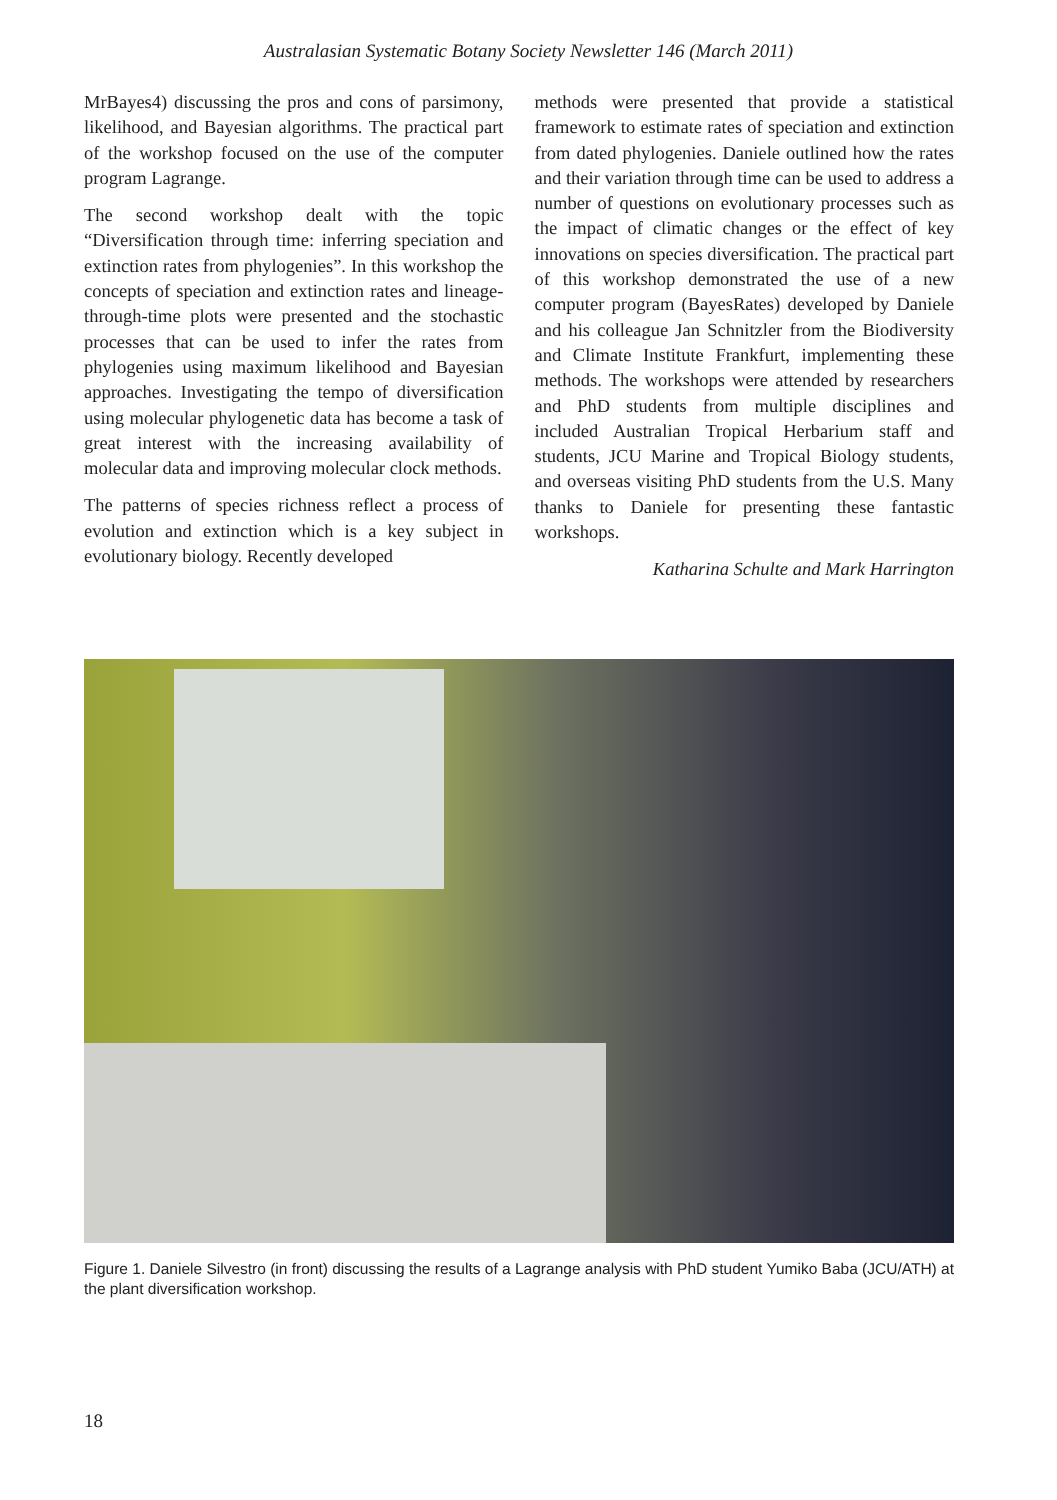Australasian Systematic Botany Society Newsletter 146 (March 2011)
MrBayes4) discussing the pros and cons of parsimony, likelihood, and Bayesian algorithms. The practical part of the workshop focused on the use of the computer program Lagrange.
The second workshop dealt with the topic “Diversification through time: inferring speciation and extinction rates from phylogenies”. In this workshop the concepts of speciation and extinction rates and lineage-through-time plots were presented and the stochastic processes that can be used to infer the rates from phylogenies using maximum likelihood and Bayesian approaches. Investigating the tempo of diversification using molecular phylogenetic data has become a task of great interest with the increasing availability of molecular data and improving molecular clock methods.
The patterns of species richness reflect a process of evolution and extinction which is a key subject in evolutionary biology. Recently developed
methods were presented that provide a statistical framework to estimate rates of speciation and extinction from dated phylogenies. Daniele outlined how the rates and their variation through time can be used to address a number of questions on evolutionary processes such as the impact of climatic changes or the effect of key innovations on species diversification. The practical part of this workshop demonstrated the use of a new computer program (BayesRates) developed by Daniele and his colleague Jan Schnitzler from the Biodiversity and Climate Institute Frankfurt, implementing these methods. The workshops were attended by researchers and PhD students from multiple disciplines and included Australian Tropical Herbarium staff and students, JCU Marine and Tropical Biology students, and overseas visiting PhD students from the U.S. Many thanks to Daniele for presenting these fantastic workshops.
Katharina Schulte and Mark Harrington
Figure 1. Daniele Silvestro (in front) discussing the results of a Lagrange analysis with PhD student Yumiko Baba (JCU/ATH) at the plant diversification workshop.
18